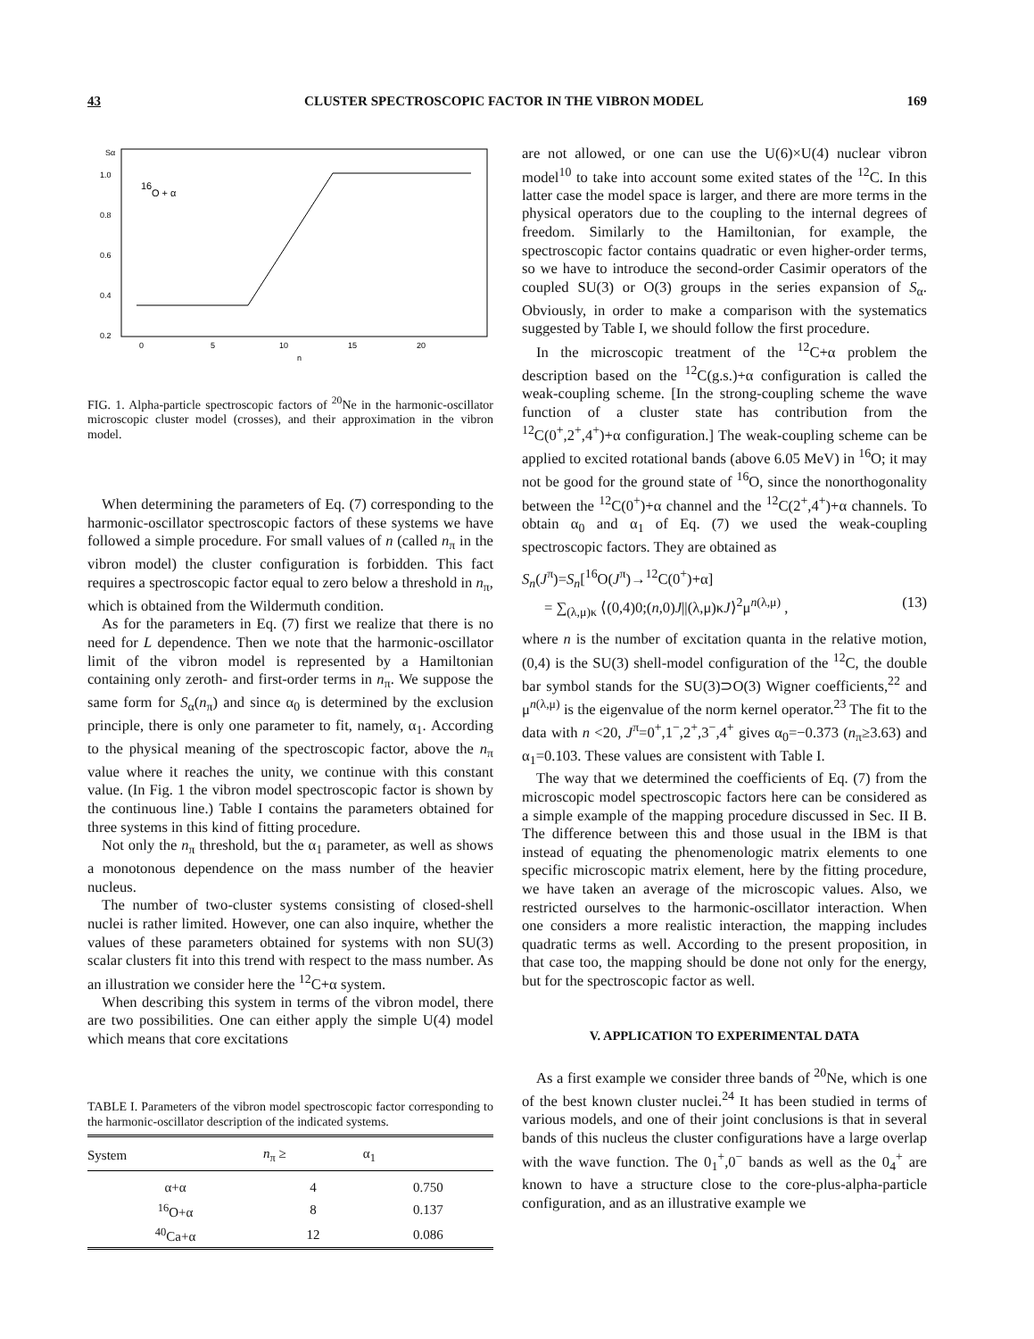43 CLUSTER SPECTROSCOPIC FACTOR IN THE VIBRON MODEL 169
Sα
1.0
0.8
0.6
0.4
0.2
16
O + α
0
5
10
15
20
n
FIG. 1. Alpha-particle spectroscopic factors of <sup>20</sup>Ne in the harmonic-oscillator microscopic cluster model (crosses), and their approximation in the vibron model.
When determining the parameters of Eq. (7) corresponding to the harmonic-oscillator spectroscopic factors of these systems we have followed a simple procedure. For small values of n (called n<sub>π</sub> in the vibron model) the cluster configuration is forbidden. This fact requires a spectroscopic factor equal to zero below a threshold in n<sub>π</sub>, which is obtained from the Wildermuth condition.
As for the parameters in Eq. (7) first we realize that there is no need for L dependence. Then we note that the harmonic-oscillator limit of the vibron model is represented by a Hamiltonian containing only zeroth- and first-order terms in n<sub>π</sub>. We suppose the same form for S<sub>α</sub>(n<sub>π</sub>) and since α<sub>0</sub> is determined by the exclusion principle, there is only one parameter to fit, namely, α<sub>1</sub>. According to the physical meaning of the spectroscopic factor, above the n<sub>π</sub> value where it reaches the unity, we continue with this constant value. (In Fig. 1 the vibron model spectroscopic factor is shown by the continuous line.) Table I contains the parameters obtained for three systems in this kind of fitting procedure.
Not only the n<sub>π</sub> threshold, but the α<sub>1</sub> parameter, as well as shows a monotonous dependence on the mass number of the heavier nucleus.
The number of two-cluster systems consisting of closed-shell nuclei is rather limited. However, one can also inquire, whether the values of these parameters obtained for systems with non SU(3) scalar clusters fit into this trend with respect to the mass number. As an illustration we consider here the <sup>12</sup>C+α system.
When describing this system in terms of the vibron model, there are two possibilities. One can either apply the simple U(4) model which means that core excitations
TABLE I. Parameters of the vibron model spectroscopic factor corresponding to the harmonic-oscillator description of the indicated systems.
| System | n<sub>π</sub> ≥ | α<sub>1</sub> |
| --- | --- | --- |
| α+α | 4 | 0.750 |
| <sup>16</sup>O+α | 8 | 0.137 |
| <sup>40</sup>Ca+α | 12 | 0.086 |
are not allowed, or one can use the U(6)×U(4) nuclear vibron model<sup>10</sup> to take into account some exited states of the <sup>12</sup>C. In this latter case the model space is larger, and there are more terms in the physical operators due to the coupling to the internal degrees of freedom. Similarly to the Hamiltonian, for example, the spectroscopic factor contains quadratic or even higher-order terms, so we have to introduce the second-order Casimir operators of the coupled SU(3) or O(3) groups in the series expansion of S<sub>α</sub>. Obviously, in order to make a comparison with the systematics suggested by Table I, we should follow the first procedure.
In the microscopic treatment of the <sup>12</sup>C+α problem the description based on the <sup>12</sup>C(g.s.)+α configuration is called the weak-coupling scheme. [In the strong-coupling scheme the wave function of a cluster state has contribution from the <sup>12</sup>C(0<sup>+</sup>,2<sup>+</sup>,4<sup>+</sup>)+α configuration.] The weak-coupling scheme can be applied to excited rotational bands (above 6.05 MeV) in <sup>16</sup>O; it may not be good for the ground state of <sup>16</sup>O, since the nonorthogonality between the <sup>12</sup>C(0<sup>+</sup>)+α channel and the <sup>12</sup>C(2<sup>+</sup>,4<sup>+</sup>)+α channels. To obtain α<sub>0</sub> and α<sub>1</sub> of Eq. (7) we used the weak-coupling spectroscopic factors. They are obtained as
S<sub>n</sub>(J<sup>π</sup>)=S<sub>n</sub>[<sup>16</sup>O(J<sup>π</sup>)→<sup>12</sup>C(0<sup>+</sup>)+α]
= ∑<sub>(λ,μ)κ</sub> ⟨(0,4)0;(n,0)J||(λ,μ)κJ⟩<sup>2</sup>μ<sup>n(λ,μ)</sup> , (13)
where n is the number of excitation quanta in the relative motion, (0,4) is the SU(3) shell-model configuration of the <sup>12</sup>C, the double bar symbol stands for the SU(3)⊃O(3) Wigner coefficients,<sup>22</sup> and μ<sup>n(λ,μ)</sup> is the eigenvalue of the norm kernel operator.<sup>23</sup> The fit to the data with n <20, J<sup>π</sup>=0<sup>+</sup>,1<sup>−</sup>,2<sup>+</sup>,3<sup>−</sup>,4<sup>+</sup> gives α<sub>0</sub>=−0.373 (n<sub>π</sub>≥3.63) and α<sub>1</sub>=0.103. These values are consistent with Table I.
The way that we determined the coefficients of Eq. (7) from the microscopic model spectroscopic factors here can be considered as a simple example of the mapping procedure discussed in Sec. II B. The difference between this and those usual in the IBM is that instead of equating the phenomenologic matrix elements to one specific microscopic matrix element, here by the fitting procedure, we have taken an average of the microscopic values. Also, we restricted ourselves to the harmonic-oscillator interaction. When one considers a more realistic interaction, the mapping includes quadratic terms as well. According to the present proposition, in that case too, the mapping should be done not only for the energy, but for the spectroscopic factor as well.
V. APPLICATION TO EXPERIMENTAL DATA
As a first example we consider three bands of <sup>20</sup>Ne, which is one of the best known cluster nuclei.<sup>24</sup> It has been studied in terms of various models, and one of their joint conclusions is that in several bands of this nucleus the cluster configurations have a large overlap with the wave function. The 0<sub>1</sub><sup>+</sup>,0<sup>−</sup> bands as well as the 0<sub>4</sub><sup>+</sup> are known to have a structure close to the core-plus-alpha-particle configuration, and as an illustrative example we